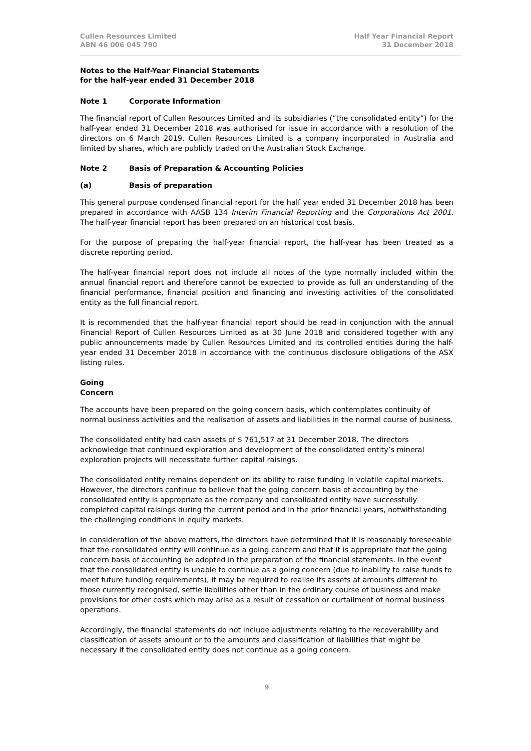Cullen Resources Limited
ABN 46 006 045 790
Half Year Financial Report
31 December 2018
Notes to the Half-Year Financial Statements
for the half-year ended 31 December 2018
Note 1 Corporate Information
The financial report of Cullen Resources Limited and its subsidiaries (“the consolidated entity”) for the half-year ended 31 December 2018 was authorised for issue in accordance with a resolution of the directors on 6 March 2019. Cullen Resources Limited is a company incorporated in Australia and limited by shares, which are publicly traded on the Australian Stock Exchange.
Note 2 Basis of Preparation & Accounting Policies
(a) Basis of preparation
This general purpose condensed financial report for the half year ended 31 December 2018 has been prepared in accordance with AASB 134 Interim Financial Reporting and the Corporations Act 2001. The half-year financial report has been prepared on an historical cost basis.
For the purpose of preparing the half-year financial report, the half-year has been treated as a discrete reporting period.
The half-year financial report does not include all notes of the type normally included within the annual financial report and therefore cannot be expected to provide as full an understanding of the financial performance, financial position and financing and investing activities of the consolidated entity as the full financial report.
It is recommended that the half-year financial report should be read in conjunction with the annual Financial Report of Cullen Resources Limited as at 30 June 2018 and considered together with any public announcements made by Cullen Resources Limited and its controlled entities during the half-year ended 31 December 2018 in accordance with the continuous disclosure obligations of the ASX listing rules.
Going Concern
The accounts have been prepared on the going concern basis, which contemplates continuity of normal business activities and the realisation of assets and liabilities in the normal course of business.
The consolidated entity had cash assets of $ 761,517 at 31 December 2018. The directors acknowledge that continued exploration and development of the consolidated entity’s mineral exploration projects will necessitate further capital raisings.
The consolidated entity remains dependent on its ability to raise funding in volatile capital markets. However, the directors continue to believe that the going concern basis of accounting by the consolidated entity is appropriate as the company and consolidated entity have successfully completed capital raisings during the current period and in the prior financial years, notwithstanding the challenging conditions in equity markets.
In consideration of the above matters, the directors have determined that it is reasonably foreseeable that the consolidated entity will continue as a going concern and that it is appropriate that the going concern basis of accounting be adopted in the preparation of the financial statements. In the event that the consolidated entity is unable to continue as a going concern (due to inability to raise funds to meet future funding requirements), it may be required to realise its assets at amounts different to those currently recognised, settle liabilities other than in the ordinary course of business and make provisions for other costs which may arise as a result of cessation or curtailment of normal business operations.
Accordingly, the financial statements do not include adjustments relating to the recoverability and classification of assets amount or to the amounts and classification of liabilities that might be necessary if the consolidated entity does not continue as a going concern.
9